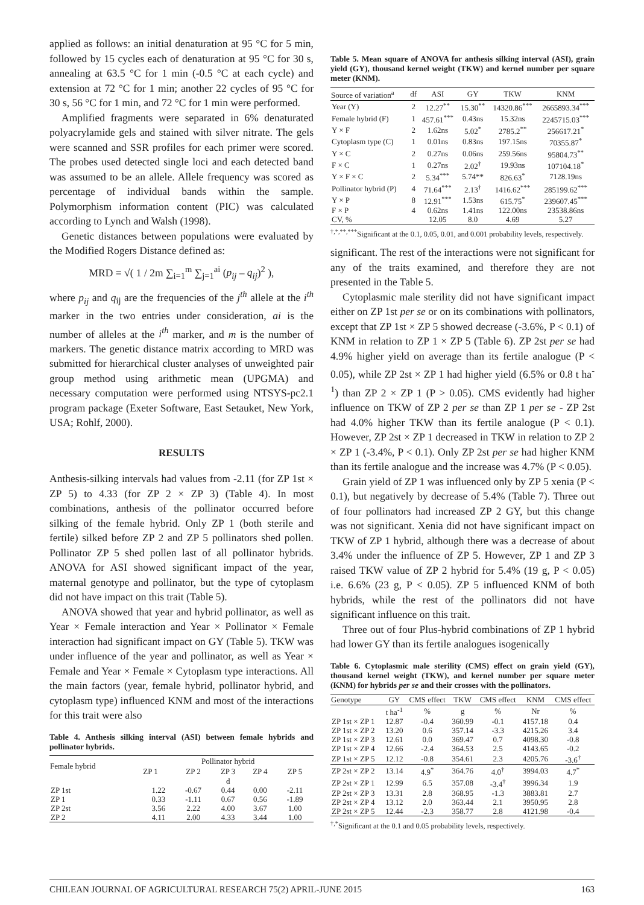applied as follows: an initial denaturation at 95 °C for 5 min, followed by 15 cycles each of denaturation at 95 °C for 30 s, annealing at 63.5 °C for 1 min (-0.5 °C at each cycle) and extension at 72 °C for 1 min; another 22 cycles of 95 °C for 30 s, 56 °C for 1 min, and 72 °C for 1 min were performed.
Amplified fragments were separated in 6% denaturated polyacrylamide gels and stained with silver nitrate. The gels were scanned and SSR profiles for each primer were scored. The probes used detected single loci and each detected band was assumed to be an allele. Allele frequency was scored as percentage of individual bands within the sample. Polymorphism information content (PIC) was calculated according to Lynch and Walsh (1998).
Genetic distances between populations were evaluated by the Modified Rogers Distance defined as:
MRD = √( 1 / 2m ∑<sub>i=1</sub><sup>m</sup> ∑<sub>j=1</sub><sup>ai</sup> (p<sub>ij</sub> – q<sub>ij</sub>)<sup>2</sup> ),
where p<sub>ij</sub> and q<sub>ij</sub> are the frequencies of the j<sup>th</sup> allele at the i<sup>th</sup> marker in the two entries under consideration, ai is the number of alleles at the i<sup>th</sup> marker, and m is the number of markers. The genetic distance matrix according to MRD was submitted for hierarchical cluster analyses of unweighted pair group method using arithmetic mean (UPGMA) and necessary computation were performed using NTSYS-pc2.1 program package (Exeter Software, East Setauket, New York, USA; Rohlf, 2000).
RESULTS
Anthesis-silking intervals had values from -2.11 (for ZP 1st × ZP 5) to 4.33 (for ZP 2 × ZP 3) (Table 4). In most combinations, anthesis of the pollinator occurred before silking of the female hybrid. Only ZP 1 (both sterile and fertile) silked before ZP 2 and ZP 5 pollinators shed pollen. Pollinator ZP 5 shed pollen last of all pollinator hybrids. ANOVA for ASI showed significant impact of the year, maternal genotype and pollinator, but the type of cytoplasm did not have impact on this trait (Table 5).
ANOVA showed that year and hybrid pollinator, as well as Year × Female interaction and Year × Pollinator × Female interaction had significant impact on GY (Table 5). TKW was under influence of the year and pollinator, as well as Year × Female and Year × Female × Cytoplasm type interactions. All the main factors (year, female hybrid, pollinator hybrid, and cytoplasm type) influenced KNM and most of the interactions for this trait were also
Table 4. Anthesis silking interval (ASI) between female hybrids and pollinator hybrids.
| Female hybrid | Pollinator hybrid | | | | |
| --- | --- | --- | --- | --- | --- |
| | ZP 1 | ZP 2 | ZP 3 | ZP 4 | ZP 5 |
| | d | | | | |
| ZP 1st | 1.22 | -0.67 | 0.44 | 0.00 | -2.11 |
| ZP 1 | 0.33 | -1.11 | 0.67 | 0.56 | -1.89 |
| ZP 2st | 3.56 | 2.22 | 4.00 | 3.67 | 1.00 |
| ZP 2 | 4.11 | 2.00 | 4.33 | 3.44 | 1.00 |
Table 5. Mean square of ANOVA for anthesis silking interval (ASI), grain yield (GY), thousand kernel weight (TKW) and kernel number per square meter (KNM).
| Source of variation<sup>a</sup> | df | ASI | GY | TKW | KNM |
| --- | --- | --- | --- | --- | --- |
| Year (Y) | 2 | 12.27<sup>**</sup> | 15.30<sup>**</sup> | 14320.86<sup>***</sup> | 2665893.34<sup>***</sup> |
| Female hybrid (F) | 1 | 457.61<sup>***</sup> | 0.43ns | 15.32ns | 2245715.03<sup>***</sup> |
| Y × F | 2 | 1.62ns | 5.02<sup>*</sup> | 2785.2<sup>**</sup> | 256617.21<sup>*</sup> |
| Cytoplasm type (C) | 1 | 0.01ns | 0.83ns | 197.15ns | 70355.87<sup>*</sup> |
| Y × C | 2 | 0.27ns | 0.06ns | 259.56ns | 95804.73<sup>**</sup> |
| F × C | 1 | 0.27ns | 2.02<sup>†</sup> | 19.93ns | 107104.18<sup>*</sup> |
| Y × F × C | 2 | 5.34<sup>***</sup> | 5.74** | 826.63<sup>*</sup> | 7128.19ns |
| Pollinator hybrid (P) | 4 | 71.64<sup>***</sup> | 2.13<sup>†</sup> | 1416.62<sup>***</sup> | 285199.62<sup>***</sup> |
| Y × P | 8 | 12.91<sup>***</sup> | 1.53ns | 615.75<sup>*</sup> | 239607.45<sup>***</sup> |
| F × P | 4 | 0.62ns | 1.41ns | 122.00ns | 23538.86ns |
| CV, % | | 12.05 | 8.0 | 4.69 | 5.27 |
<sup>†,*,**,***</sup>Significant at the 0.1, 0.05, 0.01, and 0.001 probability levels, respectively.
significant. The rest of the interactions were not significant for any of the traits examined, and therefore they are not presented in the Table 5.
Cytoplasmic male sterility did not have significant impact either on ZP 1st per se or on its combinations with pollinators, except that ZP 1st × ZP 5 showed decrease (-3.6%, P < 0.1) of KNM in relation to ZP 1 × ZP 5 (Table 6). ZP 2st per se had 4.9% higher yield on average than its fertile analogue (P < 0.05), while ZP 2st × ZP 1 had higher yield (6.5% or 0.8 t ha<sup>-1</sup>) than ZP 2 × ZP 1 (P > 0.05). CMS evidently had higher influence on TKW of ZP 2 per se than ZP 1 per se - ZP 2st had 4.0% higher TKW than its fertile analogue (P < 0.1). However, ZP 2st × ZP 1 decreased in TKW in relation to ZP 2 × ZP 1 (-3.4%, P < 0.1). Only ZP 2st per se had higher KNM than its fertile analogue and the increase was 4.7% (P < 0.05).
Grain yield of ZP 1 was influenced only by ZP 5 xenia (P < 0.1), but negatively by decrease of 5.4% (Table 7). Three out of four pollinators had increased ZP 2 GY, but this change was not significant. Xenia did not have significant impact on TKW of ZP 1 hybrid, although there was a decrease of about 3.4% under the influence of ZP 5. However, ZP 1 and ZP 3 raised TKW value of ZP 2 hybrid for 5.4% (19 g, P < 0.05) i.e. 6.6% (23 g, P < 0.05). ZP 5 influenced KNM of both hybrids, while the rest of the pollinators did not have significant influence on this trait.
Three out of four Plus-hybrid combinations of ZP 1 hybrid had lower GY than its fertile analogues isogenically
Table 6. Cytoplasmic male sterility (CMS) effect on grain yield (GY), thousand kernel weight (TKW), and kernel number per square meter (KNM) for hybrids per se and their crosses with the pollinators.
| Genotype | GY | CMS effect | TKW | CMS effect | KNM | CMS effect |
| --- | --- | --- | --- | --- | --- | --- |
| | t ha<sup>-1</sup> | % | g | % | Nr | % |
| ZP 1st × ZP 1 | 12.87 | -0.4 | 360.99 | -0.1 | 4157.18 | 0.4 |
| ZP 1st × ZP 2 | 13.20 | 0.6 | 357.14 | -3.3 | 4215.26 | 3.4 |
| ZP 1st × ZP 3 | 12.61 | 0.0 | 369.47 | 0.7 | 4098.30 | -0.8 |
| ZP 1st × ZP 4 | 12.66 | -2.4 | 364.53 | 2.5 | 4143.65 | -0.2 |
| ZP 1st × ZP 5 | 12.12 | -0.8 | 354.61 | 2.3 | 4205.76 | -3.6<sup>†</sup> |
| ZP 2st × ZP 2 | 13.14 | 4.9<sup>*</sup> | 364.76 | 4.0<sup>†</sup> | 3994.03 | 4.7<sup>*</sup> |
| ZP 2st × ZP 1 | 12.99 | 6.5 | 357.08 | -3.4<sup>†</sup> | 3996.34 | 1.9 |
| ZP 2st × ZP 3 | 13.31 | 2.8 | 368.95 | -1.3 | 3883.81 | 2.7 |
| ZP 2st × ZP 4 | 13.12 | 2.0 | 363.44 | 2.1 | 3950.95 | 2.8 |
| ZP 2st × ZP 5 | 12.44 | -2.3 | 358.77 | 2.8 | 4121.98 | -0.4 |
<sup>†,*</sup>Significant at the 0.1 and 0.05 probability levels, respectively.
CHILEAN JOURNAL OF AGRICULTURAL RESEARCH 75(2) APRIL-JUNE 2015 163